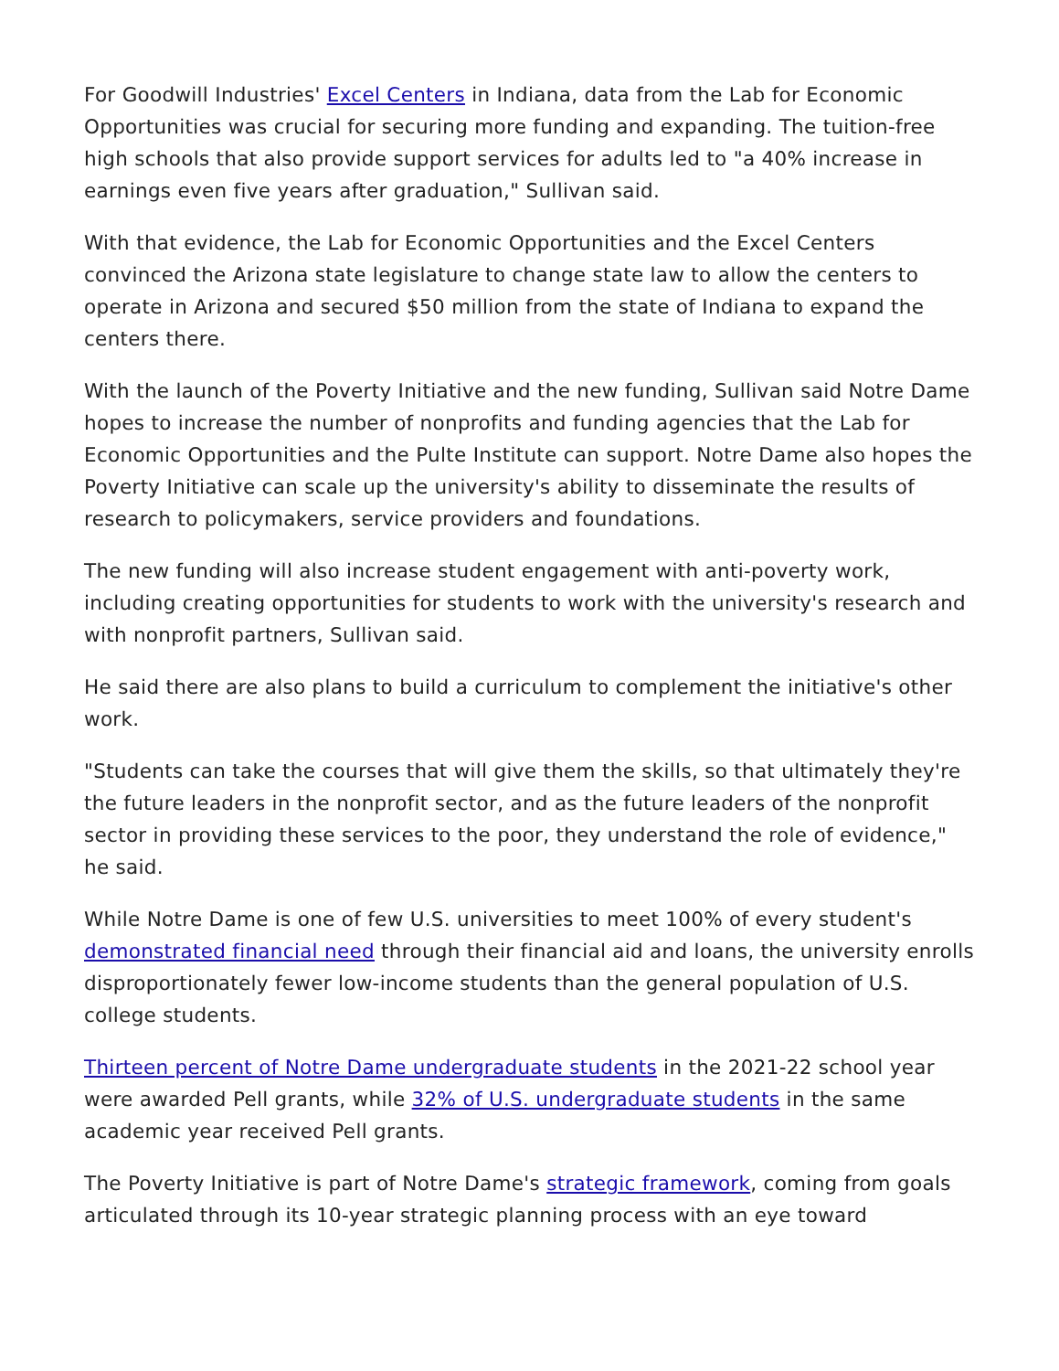For Goodwill Industries' Excel Centers in Indiana, data from the Lab for Economic Opportunities was crucial for securing more funding and expanding. The tuition-free high schools that also provide support services for adults led to "a 40% increase in earnings even five years after graduation," Sullivan said.
With that evidence, the Lab for Economic Opportunities and the Excel Centers convinced the Arizona state legislature to change state law to allow the centers to operate in Arizona and secured $50 million from the state of Indiana to expand the centers there.
With the launch of the Poverty Initiative and the new funding, Sullivan said Notre Dame hopes to increase the number of nonprofits and funding agencies that the Lab for Economic Opportunities and the Pulte Institute can support. Notre Dame also hopes the Poverty Initiative can scale up the university's ability to disseminate the results of research to policymakers, service providers and foundations.
The new funding will also increase student engagement with anti-poverty work, including creating opportunities for students to work with the university's research and with nonprofit partners, Sullivan said.
He said there are also plans to build a curriculum to complement the initiative's other work.
"Students can take the courses that will give them the skills, so that ultimately they're the future leaders in the nonprofit sector, and as the future leaders of the nonprofit sector in providing these services to the poor, they understand the role of evidence," he said.
While Notre Dame is one of few U.S. universities to meet 100% of every student's demonstrated financial need through their financial aid and loans, the university enrolls disproportionately fewer low-income students than the general population of U.S. college students.
Thirteen percent of Notre Dame undergraduate students in the 2021-22 school year were awarded Pell grants, while 32% of U.S. undergraduate students in the same academic year received Pell grants.
The Poverty Initiative is part of Notre Dame's strategic framework, coming from goals articulated through its 10-year strategic planning process with an eye toward